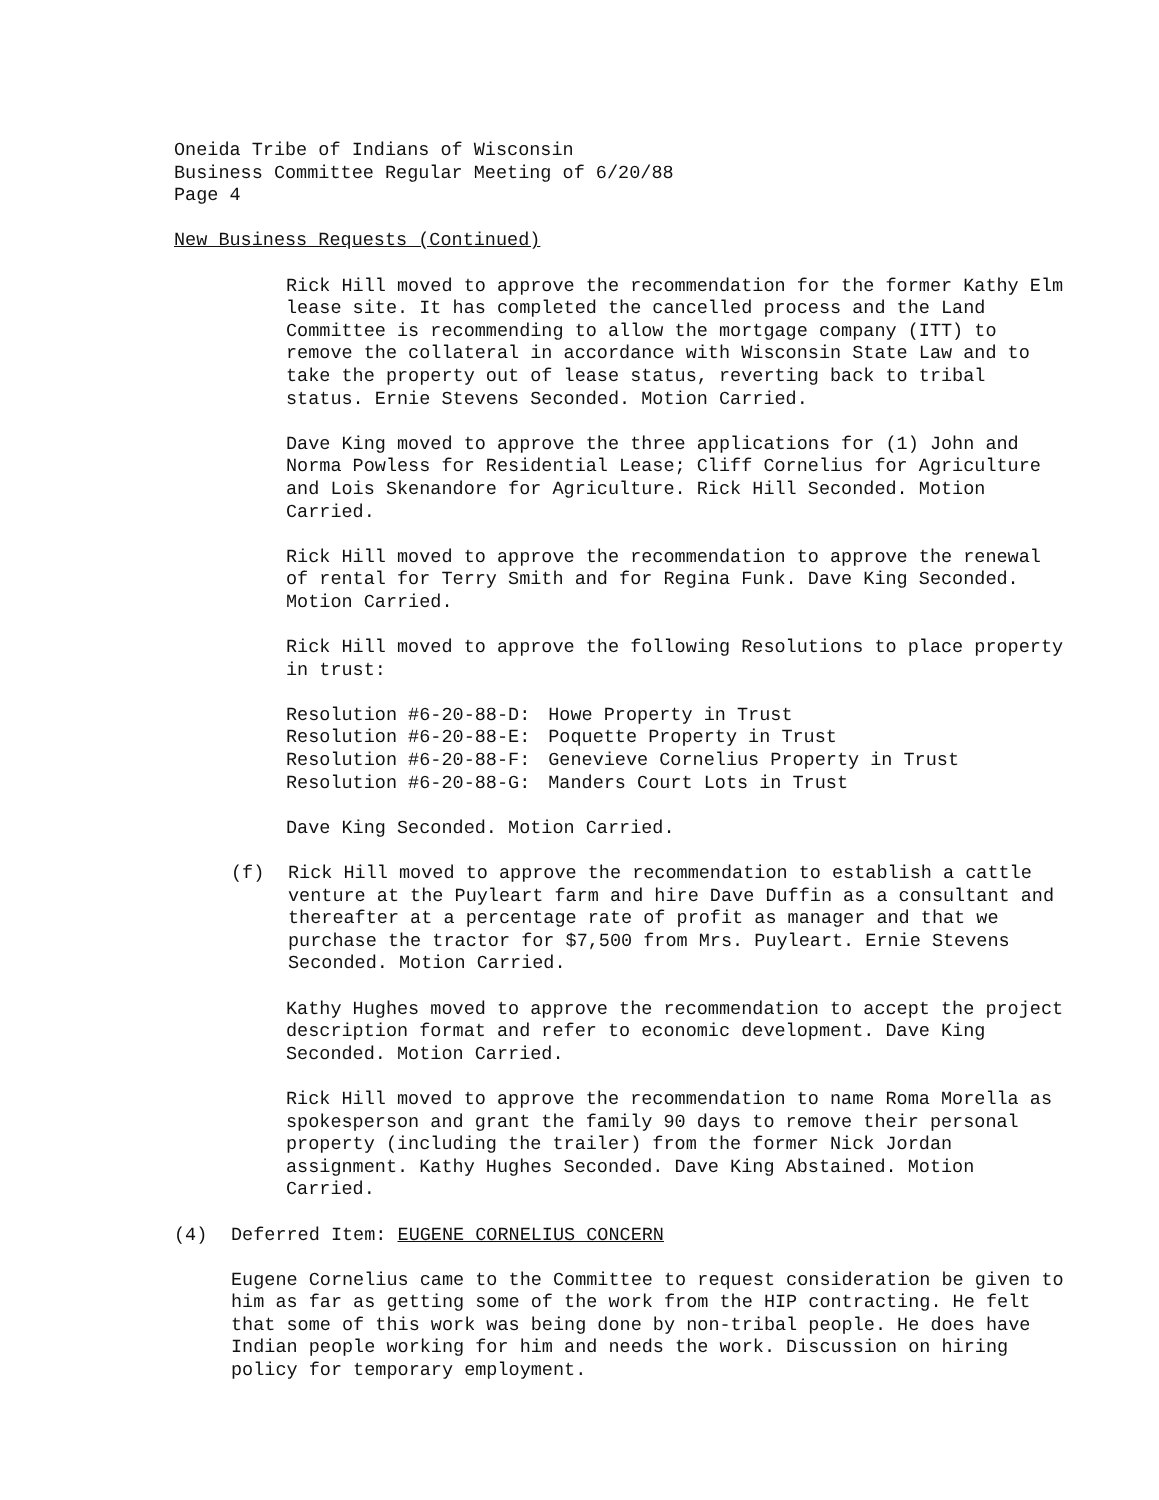Oneida Tribe of Indians of Wisconsin
Business Committee Regular Meeting of 6/20/88
Page 4
New Business Requests (Continued)
Rick Hill moved to approve the recommendation for the former Kathy Elm lease site. It has completed the cancelled process and the Land Committee is recommending to allow the mortgage company (ITT) to remove the collateral in accordance with Wisconsin State Law and to take the property out of lease status, reverting back to tribal status. Ernie Stevens Seconded. Motion Carried.
Dave King moved to approve the three applications for (1) John and Norma Powless for Residential Lease; Cliff Cornelius for Agriculture and Lois Skenandore for Agriculture. Rick Hill Seconded. Motion Carried.
Rick Hill moved to approve the recommendation to approve the renewal of rental for Terry Smith and for Regina Funk. Dave King Seconded. Motion Carried.
Rick Hill moved to approve the following Resolutions to place property in trust:
| Resolution #6-20-88-D: | Howe Property in Trust |
| Resolution #6-20-88-E: | Poquette Property in Trust |
| Resolution #6-20-88-F: | Genevieve Cornelius Property in Trust |
| Resolution #6-20-88-G: | Manders Court Lots in Trust |
Dave King Seconded. Motion Carried.
(f) Rick Hill moved to approve the recommendation to establish a cattle venture at the Puyleart farm and hire Dave Duffin as a consultant and thereafter at a percentage rate of profit as manager and that we purchase the tractor for $7,500 from Mrs. Puyleart. Ernie Stevens Seconded. Motion Carried.
Kathy Hughes moved to approve the recommendation to accept the project description format and refer to economic development. Dave King Seconded. Motion Carried.
Rick Hill moved to approve the recommendation to name Roma Morella as spokesperson and grant the family 90 days to remove their personal property (including the trailer) from the former Nick Jordan assignment. Kathy Hughes Seconded. Dave King Abstained. Motion Carried.
(4) Deferred Item: EUGENE CORNELIUS CONCERN
Eugene Cornelius came to the Committee to request consideration be given to him as far as getting some of the work from the HIP contracting. He felt that some of this work was being done by non-tribal people. He does have Indian people working for him and needs the work. Discussion on hiring policy for temporary employment.